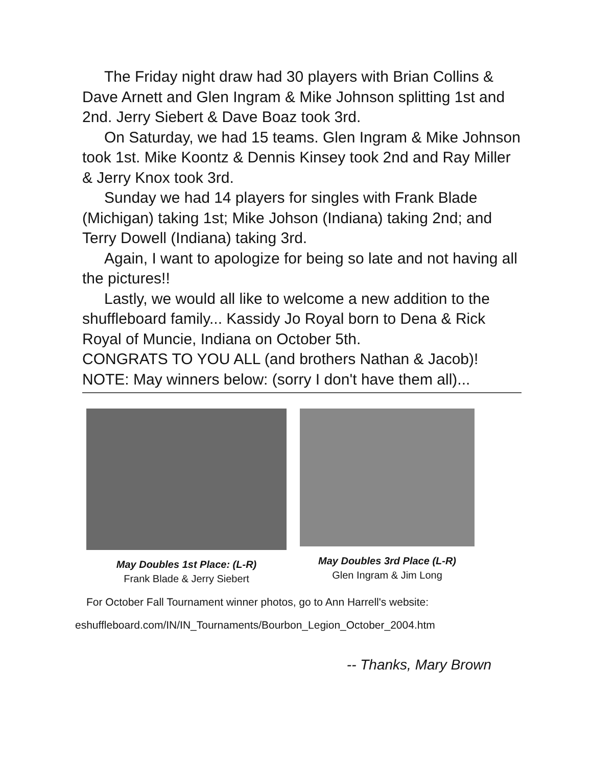The Friday night draw had 30 players with Brian Collins & Dave Arnett and Glen Ingram & Mike Johnson splitting 1st and 2nd. Jerry Siebert & Dave Boaz took 3rd.
On Saturday, we had 15 teams. Glen Ingram & Mike Johnson took 1st. Mike Koontz & Dennis Kinsey took 2nd and Ray Miller & Jerry Knox took 3rd.
Sunday we had 14 players for singles with Frank Blade (Michigan) taking 1st; Mike Johson (Indiana) taking 2nd; and Terry Dowell (Indiana) taking 3rd.
Again, I want to apologize for being so late and not having all the pictures!!
Lastly, we would all like to welcome a new addition to the shuffleboard family... Kassidy Jo Royal born to Dena & Rick Royal of Muncie, Indiana on October 5th.
CONGRATS TO YOU ALL (and brothers Nathan & Jacob)!
NOTE: May winners below: (sorry I don't have them all)...
May Doubles 1st Place: (L-R)
Frank Blade & Jerry Siebert
May Doubles 3rd Place (L-R)
Glen Ingram & Jim Long
For October Fall Tournament winner photos, go to Ann Harrell's website:
eshuffleboard.com/IN/IN_Tournaments/Bourbon_Legion_October_2004.htm
-- Thanks, Mary Brown